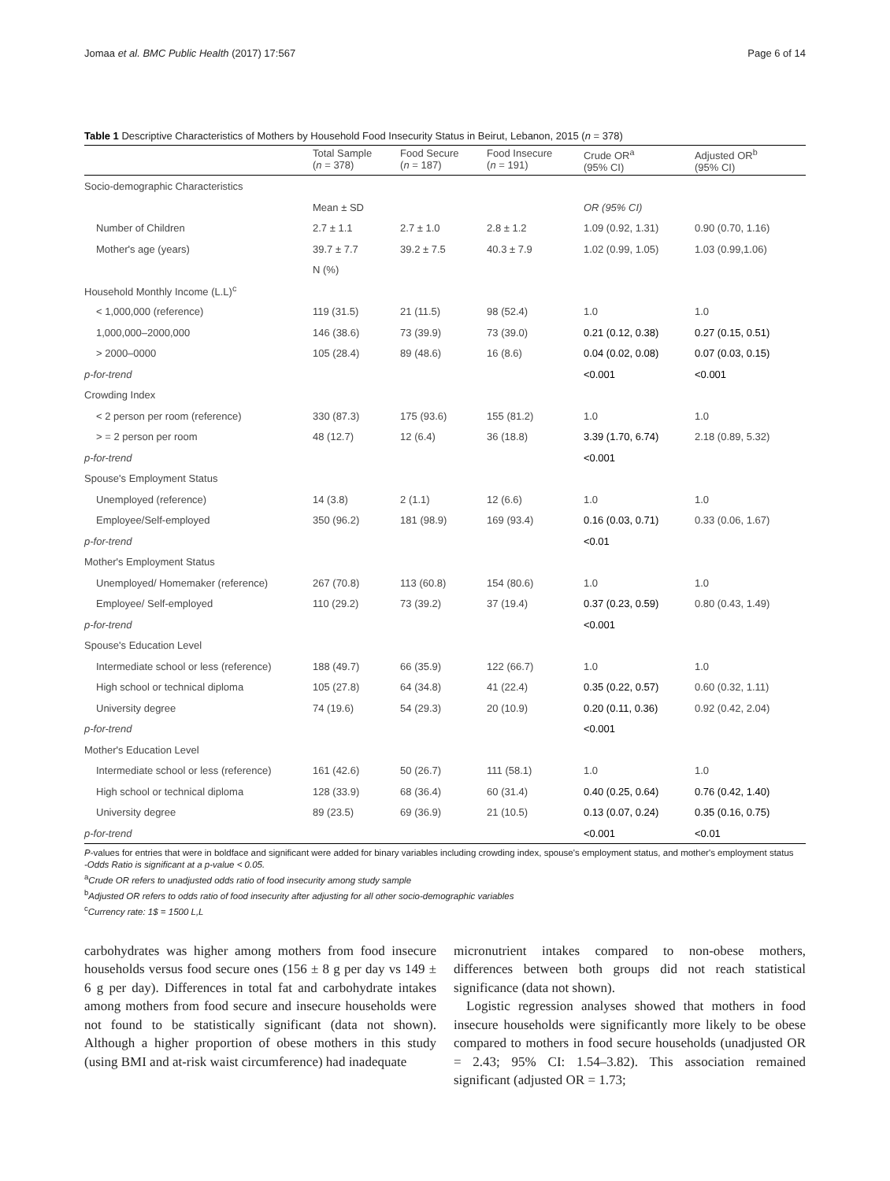Jomaa et al. BMC Public Health (2017) 17:567 Page 6 of 14
Table 1 Descriptive Characteristics of Mothers by Household Food Insecurity Status in Beirut, Lebanon, 2015 (n = 378)
| | Total Sample ( n = 378) | Food Secure ( n = 187) | Food Insecure ( n = 191) | Crude OR<sup>a</sup> (95% CI) | Adjusted OR<sup>b</sup> (95% CI) |
| --- | --- | --- | --- | --- | --- |
| Socio-demographic Characteristics | | | | | |
| | Mean ± SD | | | OR (95% CI) | |
| Number of Children | 2.7 ± 1.1 | 2.7 ± 1.0 | 2.8 ± 1.2 | 1.09 (0.92, 1.31) | 0.90 (0.70, 1.16) |
| Mother's age (years) | 39.7 ± 7.7 | 39.2 ± 7.5 | 40.3 ± 7.9 | 1.02 (0.99, 1.05) | 1.03 (0.99,1.06) |
| | N (%) | | | | |
| Household Monthly Income (L.L)<sup>c</sup> | | | | | |
| < 1,000,000 (reference) | 119 (31.5) | 21 (11.5) | 98 (52.4) | 1.0 | 1.0 |
| 1,000,000–2000,000 | 146 (38.6) | 73 (39.9) | 73 (39.0) | 0.21 (0.12, 0.38) | 0.27 (0.15, 0.51) |
| > 2000–0000 | 105 (28.4) | 89 (48.6) | 16 (8.6) | 0.04 (0.02, 0.08) | 0.07 (0.03, 0.15) |
| p-for-trend | | | | <0.001 | <0.001 |
| Crowding Index | | | | | |
| < 2 person per room (reference) | 330 (87.3) | 175 (93.6) | 155 (81.2) | 1.0 | 1.0 |
| > = 2 person per room | 48 (12.7) | 12 (6.4) | 36 (18.8) | 3.39 (1.70, 6.74) | 2.18 (0.89, 5.32) |
| p-for-trend | | | | <0.001 | |
| Spouse's Employment Status | | | | | |
| Unemployed (reference) | 14 (3.8) | 2 (1.1) | 12 (6.6) | 1.0 | 1.0 |
| Employee/Self-employed | 350 (96.2) | 181 (98.9) | 169 (93.4) | 0.16 (0.03, 0.71) | 0.33 (0.06, 1.67) |
| p-for-trend | | | | <0.01 | |
| Mother's Employment Status | | | | | |
| Unemployed/ Homemaker (reference) | 267 (70.8) | 113 (60.8) | 154 (80.6) | 1.0 | 1.0 |
| Employee/ Self-employed | 110 (29.2) | 73 (39.2) | 37 (19.4) | 0.37 (0.23, 0.59) | 0.80 (0.43, 1.49) |
| p-for-trend | | | | <0.001 | |
| Spouse's Education Level | | | | | |
| Intermediate school or less (reference) | 188 (49.7) | 66 (35.9) | 122 (66.7) | 1.0 | 1.0 |
| High school or technical diploma | 105 (27.8) | 64 (34.8) | 41 (22.4) | 0.35 (0.22, 0.57) | 0.60 (0.32, 1.11) |
| University degree | 74 (19.6) | 54 (29.3) | 20 (10.9) | 0.20 (0.11, 0.36) | 0.92 (0.42, 2.04) |
| p-for-trend | | | | <0.001 | |
| Mother's Education Level | | | | | |
| Intermediate school or less (reference) | 161 (42.6) | 50 (26.7) | 111 (58.1) | 1.0 | 1.0 |
| High school or technical diploma | 128 (33.9) | 68 (36.4) | 60 (31.4) | 0.40 (0.25, 0.64) | 0.76 (0.42, 1.40) |
| University degree | 89 (23.5) | 69 (36.9) | 21 (10.5) | 0.13 (0.07, 0.24) | 0.35 (0.16, 0.75) |
| p-for-trend | | | | <0.001 | <0.01 |
P-values for entries that were in boldface and significant were added for binary variables including crowding index, spouse's employment status, and mother's employment status
-Odds Ratio is significant at a p-value < 0.05.
<sup>a</sup> Crude OR refers to unadjusted odds ratio of food insecurity among study sample
<sup>b</sup> Adjusted OR refers to odds ratio of food insecurity after adjusting for all other socio-demographic variables
<sup>c</sup> Currency rate: 1$ = 1500 L,L
carbohydrates was higher among mothers from food insecure households versus food secure ones (156 ± 8 g per day vs 149 ± 6 g per day). Differences in total fat and carbohydrate intakes among mothers from food secure and insecure households were not found to be statistically significant (data not shown). Although a higher proportion of obese mothers in this study (using BMI and at-risk waist circumference) had inadequate
micronutrient intakes compared to non-obese mothers, differences between both groups did not reach statistical significance (data not shown).
Logistic regression analyses showed that mothers in food insecure households were significantly more likely to be obese compared to mothers in food secure households (unadjusted OR = 2.43; 95% CI: 1.54–3.82). This association remained significant (adjusted OR = 1.73;